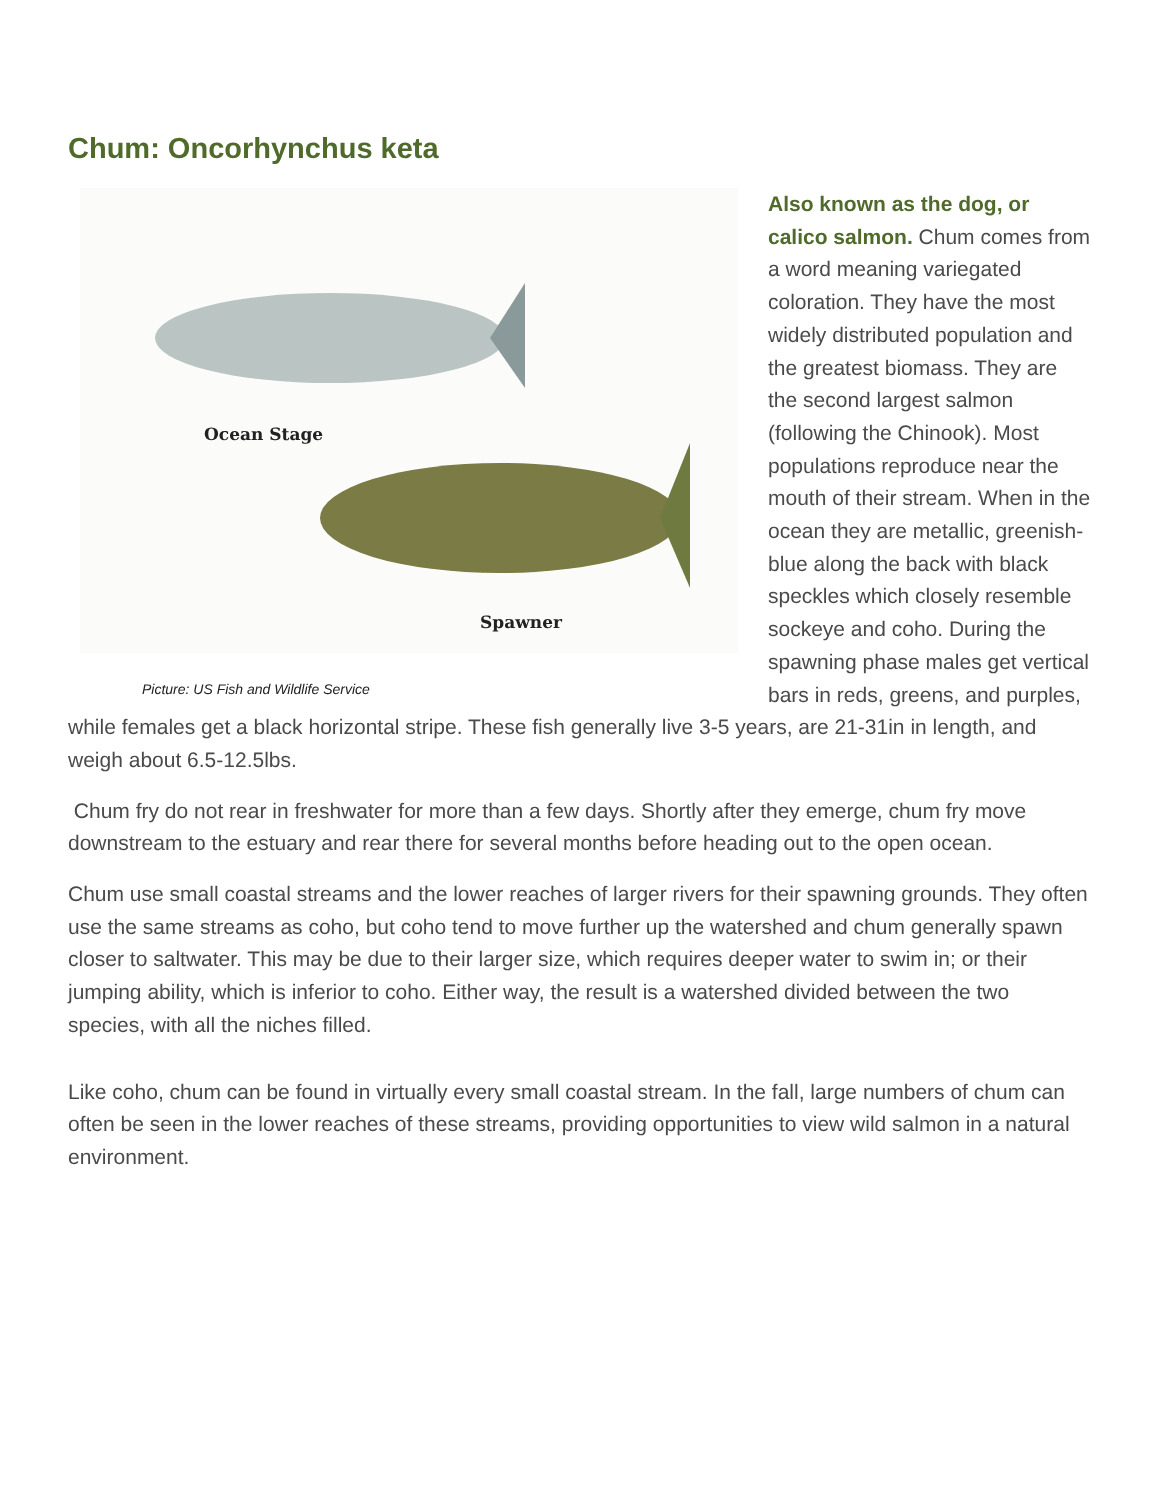Chum: Oncorhynchus keta
Ocean Stage
Spawner
Picture: US Fish and Wildlife Service
Also known as the dog, or calico salmon. Chum comes from a word meaning variegated coloration. They have the most widely distributed population and the greatest biomass. They are the second largest salmon (following the Chinook). Most populations reproduce near the mouth of their stream. When in the ocean they are metallic, greenish-blue along the back with black speckles which closely resemble sockeye and coho. During the spawning phase males get vertical bars in reds, greens, and purples, while females get a black horizontal stripe. These fish generally live 3-5 years, are 21-31in in length, and weigh about 6.5-12.5lbs.
Chum fry do not rear in freshwater for more than a few days. Shortly after they emerge, chum fry move downstream to the estuary and rear there for several months before heading out to the open ocean.
Chum use small coastal streams and the lower reaches of larger rivers for their spawning grounds. They often use the same streams as coho, but coho tend to move further up the watershed and chum generally spawn closer to saltwater. This may be due to their larger size, which requires deeper water to swim in; or their jumping ability, which is inferior to coho. Either way, the result is a watershed divided between the two species, with all the niches filled.
Like coho, chum can be found in virtually every small coastal stream. In the fall, large numbers of chum can often be seen in the lower reaches of these streams, providing opportunities to view wild salmon in a natural environment.